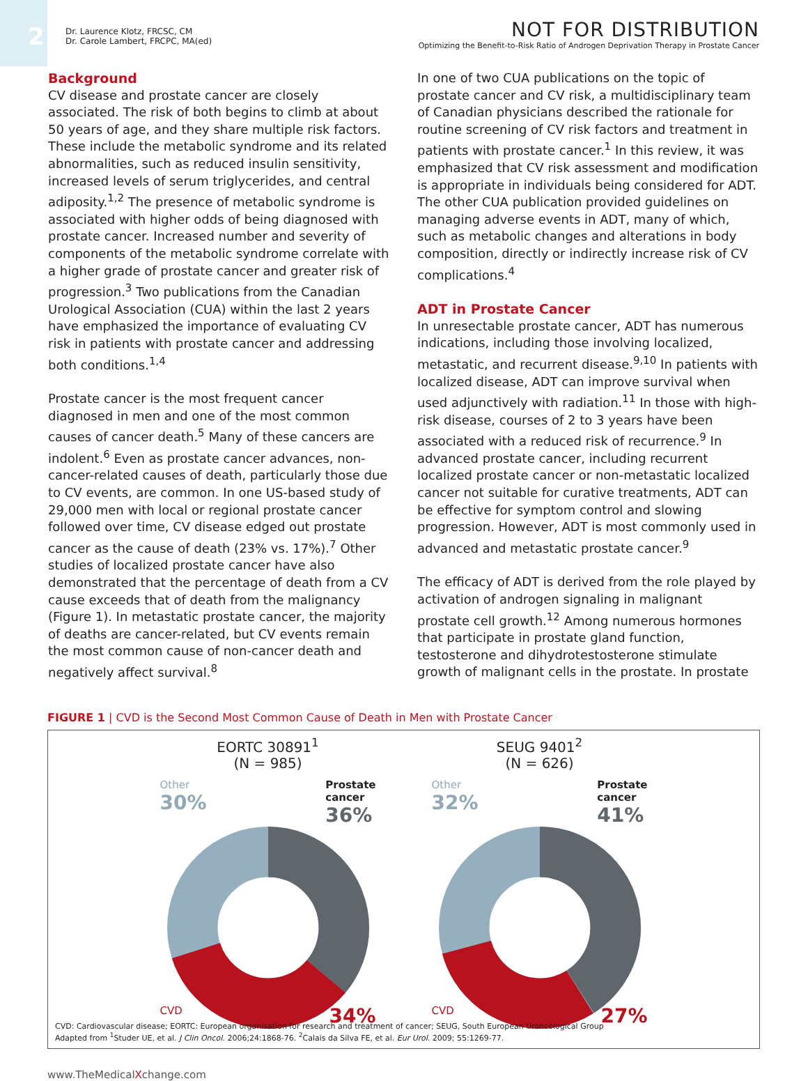2
Dr. Laurence Klotz, FRCSC, CM
Dr. Carole Lambert, FRCPC, MA(ed)
NOT FOR DISTRIBUTION
Optimizing the Benefit-to-Risk Ratio of Androgen Deprivation Therapy in Prostate Cancer
Background
CV disease and prostate cancer are closely associated. The risk of both begins to climb at about 50 years of age, and they share multiple risk factors. These include the metabolic syndrome and its related abnormalities, such as reduced insulin sensitivity, increased levels of serum triglycerides, and central adiposity.<sup>1,2</sup> The presence of metabolic syndrome is associated with higher odds of being diagnosed with prostate cancer. Increased number and severity of components of the metabolic syndrome correlate with a higher grade of prostate cancer and greater risk of progression.<sup>3</sup> Two publications from the Canadian Urological Association (CUA) within the last 2 years have emphasized the importance of evaluating CV risk in patients with prostate cancer and addressing both conditions.<sup>1,4</sup>
Prostate cancer is the most frequent cancer diagnosed in men and one of the most common causes of cancer death.<sup>5</sup> Many of these cancers are indolent.<sup>6</sup> Even as prostate cancer advances, non-cancer-related causes of death, particularly those due to CV events, are common. In one US-based study of 29,000 men with local or regional prostate cancer followed over time, CV disease edged out prostate cancer as the cause of death (23% vs. 17%).<sup>7</sup> Other studies of localized prostate cancer have also demonstrated that the percentage of death from a CV cause exceeds that of death from the malignancy (Figure 1). In metastatic prostate cancer, the majority of deaths are cancer-related, but CV events remain the most common cause of non-cancer death and negatively affect survival.<sup>8</sup>
In one of two CUA publications on the topic of prostate cancer and CV risk, a multidisciplinary team of Canadian physicians described the rationale for routine screening of CV risk factors and treatment in patients with prostate cancer.<sup>1</sup> In this review, it was emphasized that CV risk assessment and modification is appropriate in individuals being considered for ADT. The other CUA publication provided guidelines on managing adverse events in ADT, many of which, such as metabolic changes and alterations in body composition, directly or indirectly increase risk of CV complications.<sup>4</sup>
ADT in Prostate Cancer
In unresectable prostate cancer, ADT has numerous indications, including those involving localized, metastatic, and recurrent disease.<sup>9,10</sup> In patients with localized disease, ADT can improve survival when used adjunctively with radiation.<sup>11</sup> In those with high-risk disease, courses of 2 to 3 years have been associated with a reduced risk of recurrence.<sup>9</sup> In advanced prostate cancer, including recurrent localized prostate cancer or non-metastatic localized cancer not suitable for curative treatments, ADT can be effective for symptom control and slowing progression. However, ADT is most commonly used in advanced and metastatic prostate cancer.<sup>9</sup>
The efficacy of ADT is derived from the role played by activation of androgen signaling in malignant prostate cell growth.<sup>12</sup> Among numerous hormones that participate in prostate gland function, testosterone and dihydrotestosterone stimulate growth of malignant cells in the prostate. In prostate
FIGURE 1 | CVD is the Second Most Common Cause of Death in Men with Prostate Cancer
EORTC 30891<sup>1</sup>
(N = 985)
Other
30% Prostate
cancer
36%
CVD
34%
SEUG 9401<sup>2</sup>
(N = 626)
Other
32% Prostate
cancer
41%
CVD
27%
CVD: Cardiovascular disease; EORTC: European organisation for research and treatment of cancer; SEUG, South European Uroncological Group
Adapted from <sup>1</sup>Studer UE, et al. J Clin Oncol. 2006;24:1868-76. <sup>2</sup>Calais da Silva FE, et al. Eur Urol. 2009; 55:1269-77.
www.TheMedicalXchange.com